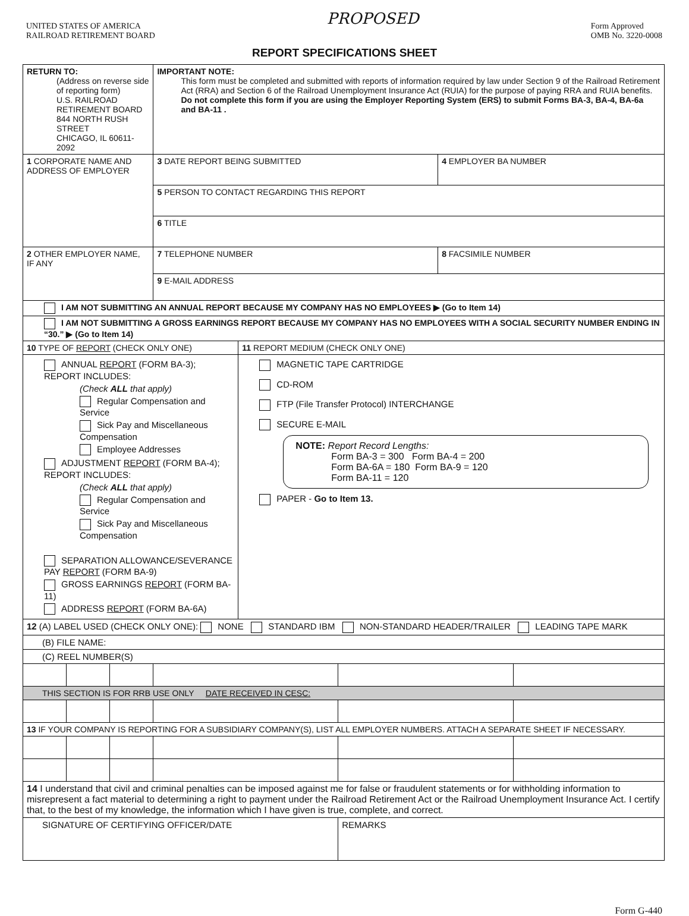UNITED STATES OF AMERICA
RAILROAD RETIREMENT BOARD
PROPOSED
Form Approved
OMB No. 3220-0008
REPORT SPECIFICATIONS SHEET
| RETURN TO: (Address on reverse side of reporting form) U.S. RAILROAD RETIREMENT BOARD 844 NORTH RUSH STREET CHICAGO, IL 60611-2092 | | | IMPORTANT NOTE: This form must be completed and submitted with reports of information required by law under Section 9 of the Railroad Retirement Act (RRA) and Section 6 of the Railroad Unemployment Insurance Act (RUIA) for the purpose of paying RRA and RUIA benefits. Do not complete this form if you are using the Employer Reporting System (ERS) to submit Forms BA-3, BA-4, BA-6a and BA-11 . | | | | |
| 1 CORPORATE NAME AND ADDRESS OF EMPLOYER | | | 3 DATE REPORT BEING SUBMITTED | | | 4 EMPLOYER BA NUMBER | |
| | | | 5 PERSON TO CONTACT REGARDING THIS REPORT | | | | |
| | | | 6 TITLE | | | | |
| 2 OTHER EMPLOYER NAME, IF ANY | | | 7 TELEPHONE NUMBER | | | 8 FACSIMILE NUMBER | |
| | | | 9 E-MAIL ADDRESS | | | | |
| I AM NOT SUBMITTING AN ANNUAL REPORT BECAUSE MY COMPANY HAS NO EMPLOYEES ▶ (Go to Item 14) | | | | | | | |
| I AM NOT SUBMITTING A GROSS EARNINGS REPORT BECAUSE MY COMPANY HAS NO EMPLOYEES WITH A SOCIAL SECURITY NUMBER ENDING IN “30.” ▶ (Go to Item 14) | | | | | | | |
| 10 TYPE OF REPORT (CHECK ONLY ONE) | | | | 11 REPORT MEDIUM (CHECK ONLY ONE) | | | |
| ANNUAL REPORT (FORM BA-3); REPORT INCLUDES: (Check ALL that apply) Regular Compensation and Service Sick Pay and Miscellaneous Compensation Employee Addresses ADJUSTMENT REPORT (FORM BA-4); REPORT INCLUDES: (Check ALL that apply) Regular Compensation and Service Sick Pay and Miscellaneous Compensation SEPARATION ALLOWANCE/SEVERANCE PAY REPORT (FORM BA-9) GROSS EARNINGS REPORT (FORM BA-11) ADDRESS REPORT (FORM BA-6A) | | | | MAGNETIC TAPE CARTRIDGE CD-ROM FTP (File Transfer Protocol) INTERCHANGE SECURE E-MAIL NOTE: Report Record Lengths: Form BA-3 = 300 Form BA-4 = 200 Form BA-6A = 180 Form BA-9 = 120 Form BA-11 = 120 PAPER - Go to Item 13. | | | |
| 12 (A) LABEL USED (CHECK ONLY ONE): NONE STANDARD IBM NON-STANDARD HEADER/TRAILER LEADING TAPE MARK | | | | | | | |
| (B) FILE NAME: | | | | | | | |
| (C) REEL NUMBER(S) | | | | | | | |
| THIS SECTION IS FOR RRB USE ONLY DATE RECEIVED IN CESC: | | | | | | | |
| 13 IF YOUR COMPANY IS REPORTING FOR A SUBSIDIARY COMPANY(S), LIST ALL EMPLOYER NUMBERS. ATTACH A SEPARATE SHEET IF NECESSARY. | | | | | | | |
| 14 I understand that civil and criminal penalties can be imposed against me for false or fraudulent statements or for withholding information to misrepresent a fact material to determining a right to payment under the Railroad Retirement Act or the Railroad Unemployment Insurance Act. I certify that, to the best of my knowledge, the information which I have given is true, complete, and correct. | | | | | | | |
| SIGNATURE OF CERTIFYING OFFICER/DATE | | | | | REMARKS | | |
Form G-440